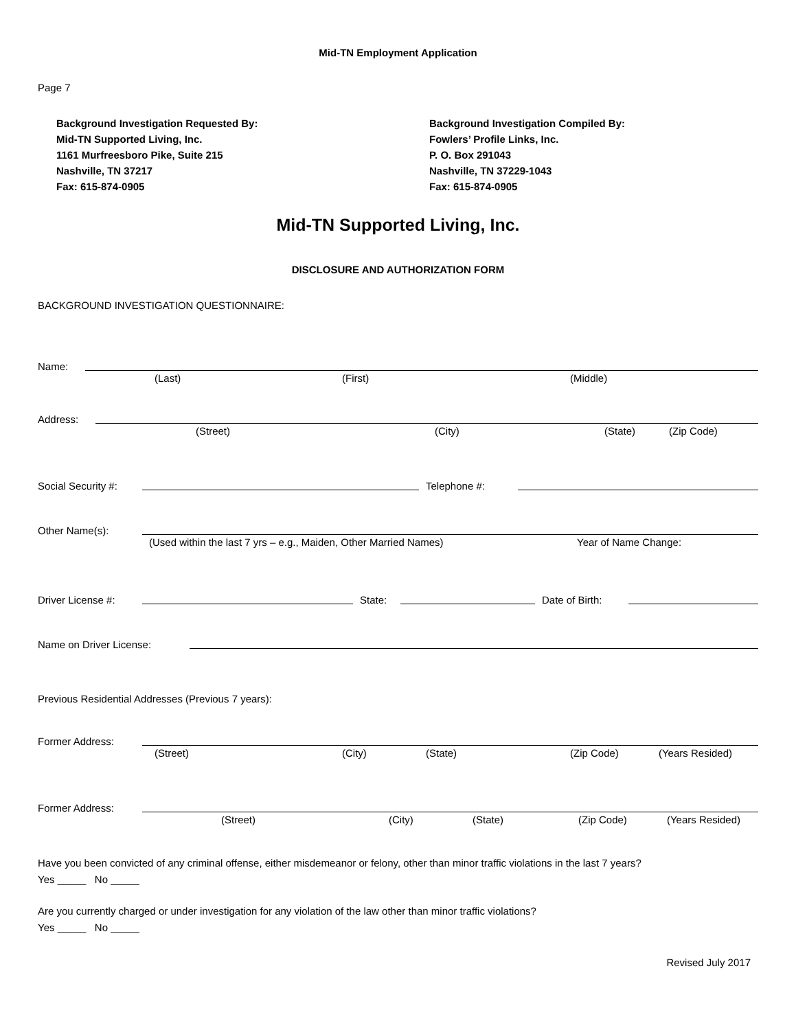Mid-TN Employment Application
Page 7
Background Investigation Requested By:
Mid-TN Supported Living, Inc.
1161 Murfreesboro Pike, Suite 215
Nashville, TN 37217
Fax: 615-874-0905
Background Investigation Compiled By:
Fowlers’ Profile Links, Inc.
P. O. Box 291043
Nashville, TN 37229-1043
Fax: 615-874-0905
Mid-TN Supported Living, Inc.
DISCLOSURE AND AUTHORIZATION FORM
BACKGROUND INVESTIGATION QUESTIONNAIRE:
Name:
(Last) (First) (Middle)
Address:
(Street) (City) (State) (Zip Code)
Social Security #:
Telephone #:
Other Name(s):
(Used within the last 7 yrs – e.g., Maiden, Other Married Names) Year of Name Change:
Driver License #:
State:
Date of Birth:
Name on Driver License:
Previous Residential Addresses (Previous 7 years):
Former Address:
(Street) (City) (State) (Zip Code) (Years Resided)
Former Address:
(Street) (City) (State) (Zip Code) (Years Resided)
Have you been convicted of any criminal offense, either misdemeanor or felony, other than minor traffic violations in the last 7 years?
Yes _____ No _____
Are you currently charged or under investigation for any violation of the law other than minor traffic violations?
Yes _____ No _____
Revised July 2017